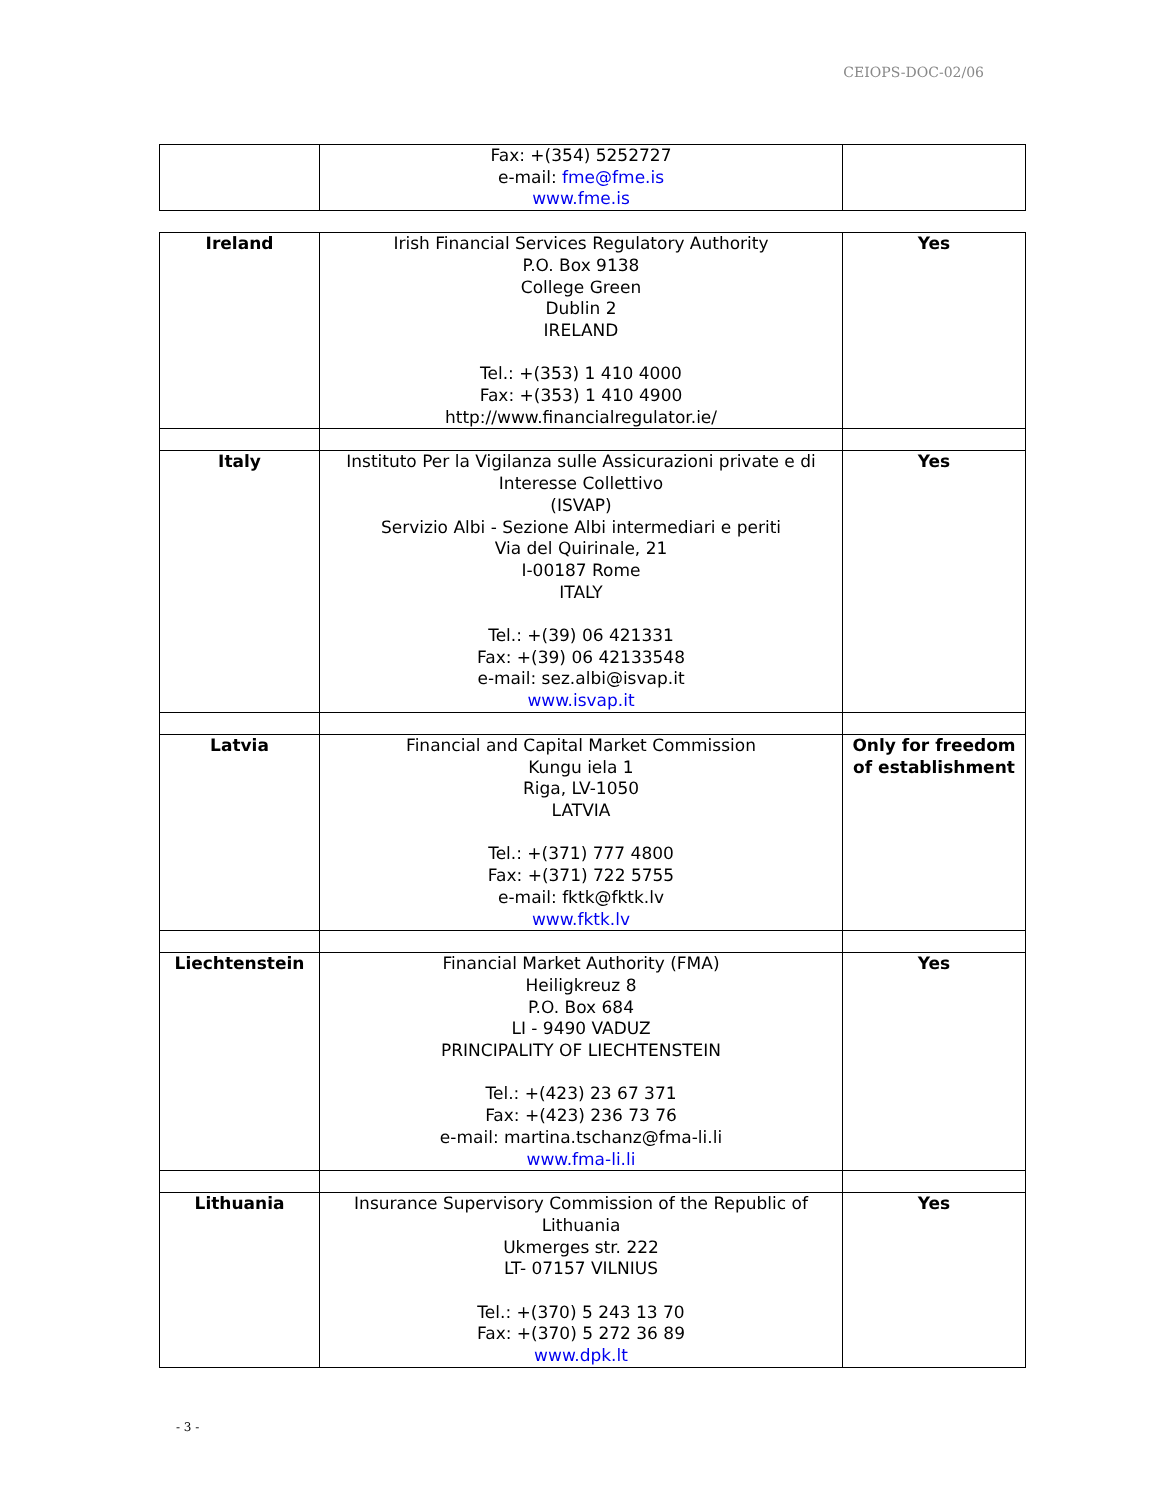CEIOPS-DOC-02/06
| | Fax: +(354) 5252727 e-mail: fme@fme.is www.fme.is | |
| Ireland | Irish Financial Services Regulatory Authority P.O. Box 9138 College Green Dublin 2 IRELAND Tel.: +(353) 1 410 4000 Fax: +(353) 1 410 4900 http://www.financialregulator.ie/ | Yes |
| Italy | Instituto Per la Vigilanza sulle Assicurazioni private e di Interesse Collettivo (ISVAP) Servizio Albi - Sezione Albi intermediari e periti Via del Quirinale, 21 I-00187 Rome ITALY Tel.: +(39) 06 421331 Fax: +(39) 06 42133548 e-mail: sez.albi@isvap.it www.isvap.it | Yes |
| Latvia | Financial and Capital Market Commission Kungu iela 1 Riga, LV-1050 LATVIA Tel.: +(371) 777 4800 Fax: +(371) 722 5755 e-mail: fktk@fktk.lv www.fktk.lv | Only for freedom of establishment |
| Liechtenstein | Financial Market Authority (FMA) Heiligkreuz 8 P.O. Box 684 LI - 9490 VADUZ PRINCIPALITY OF LIECHTENSTEIN Tel.: +(423) 23 67 371 Fax: +(423) 236 73 76 e-mail: martina.tschanz@fma-li.li www.fma-li.li | Yes |
| Lithuania | Insurance Supervisory Commission of the Republic of Lithuania Ukmerges str. 222 LT- 07157 VILNIUS Tel.: +(370) 5 243 13 70 Fax: +(370) 5 272 36 89 www.dpk.lt | Yes |
- 3 -